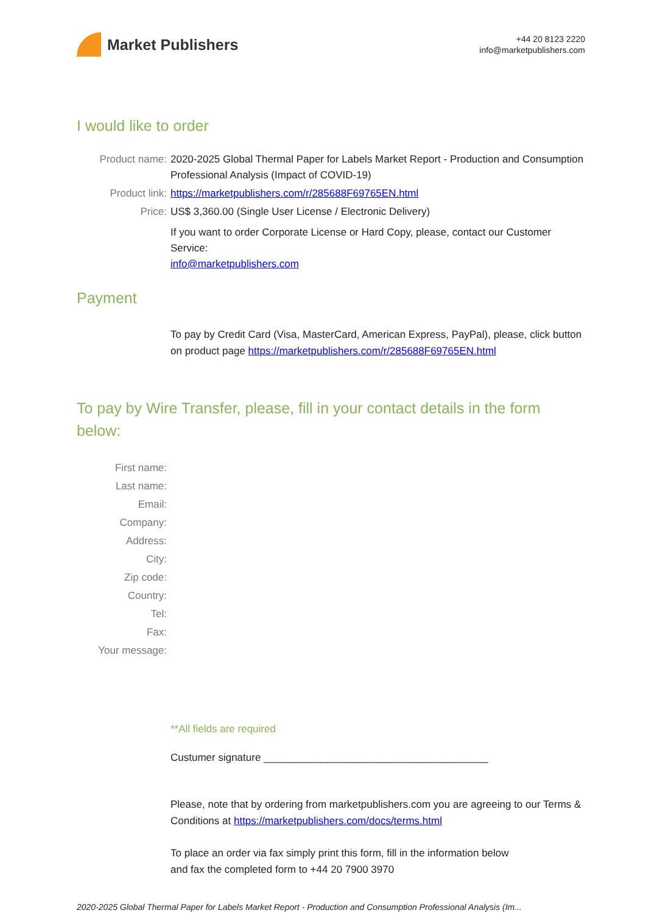Market Publishers
+44 20 8123 2220
info@marketpublishers.com
I would like to order
| Product name: | 2020-2025 Global Thermal Paper for Labels Market Report - Production and Consumption Professional Analysis (Impact of COVID-19) |
| Product link: | https://marketpublishers.com/r/285688F69765EN.html |
| Price: | US$ 3,360.00 (Single User License / Electronic Delivery) |
| | If you want to order Corporate License or Hard Copy, please, contact our Customer Service: info@marketpublishers.com |
Payment
To pay by Credit Card (Visa, MasterCard, American Express, PayPal), please, click button on product page https://marketpublishers.com/r/285688F69765EN.html
To pay by Wire Transfer, please, fill in your contact details in the form below:
| First name: | |
| Last name: | |
| Email: | |
| Company: | |
| Address: | |
| City: | |
| Zip code: | |
| Country: | |
| Tel: | |
| Fax: | |
| Your message: | |
**All fields are required
Custumer signature _______________________________________
Please, note that by ordering from marketpublishers.com you are agreeing to our Terms & Conditions at https://marketpublishers.com/docs/terms.html
To place an order via fax simply print this form, fill in the information below
and fax the completed form to +44 20 7900 3970
2020-2025 Global Thermal Paper for Labels Market Report - Production and Consumption Professional Analysis (Im...